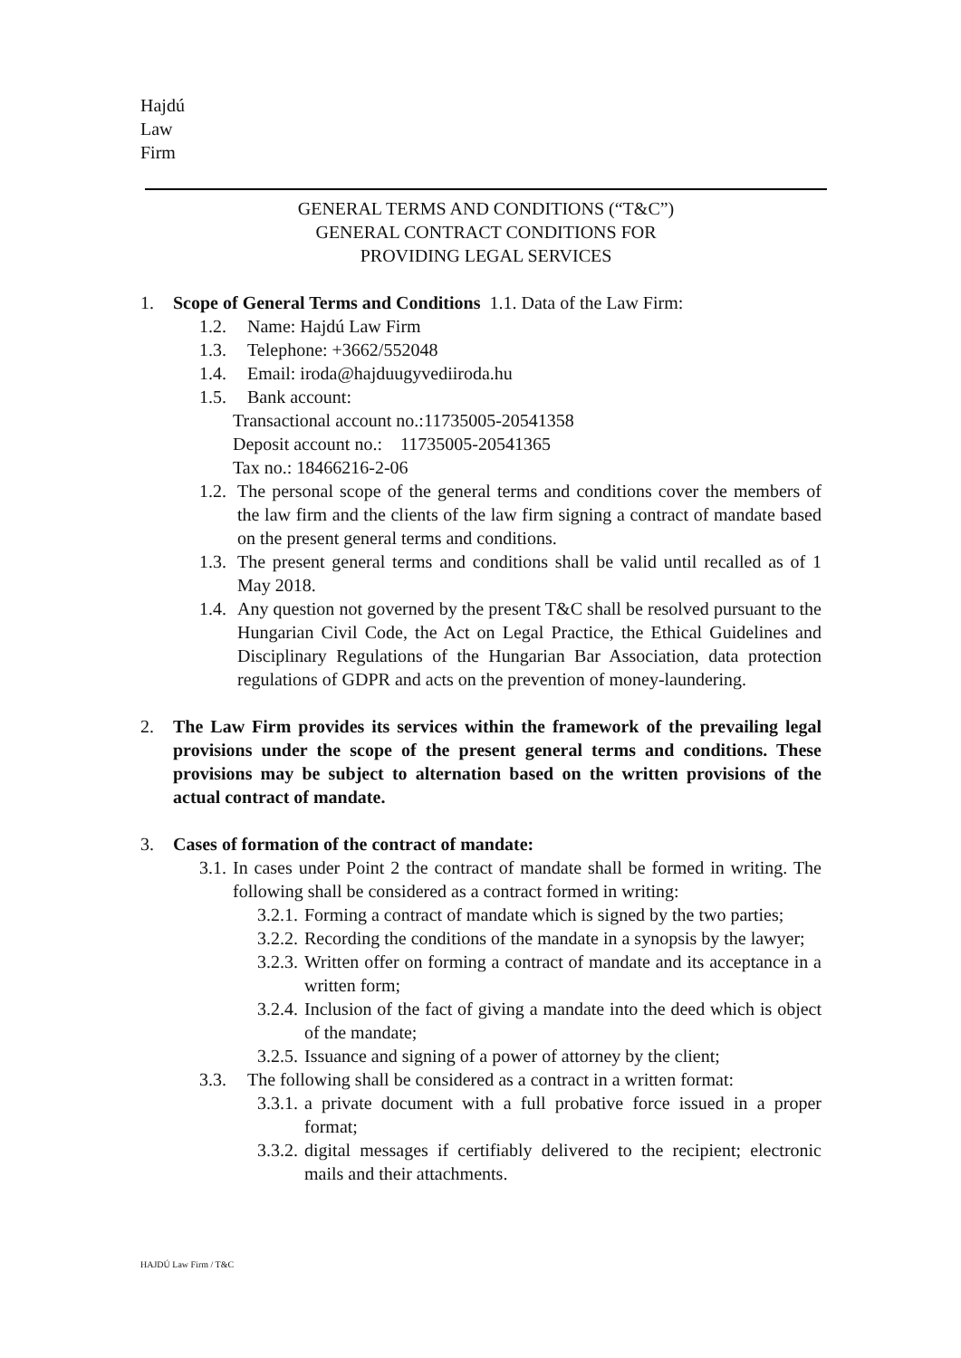Hajdú
Law
Firm
GENERAL TERMS AND CONDITIONS (“T&C”)
GENERAL CONTRACT CONDITIONS FOR
PROVIDING LEGAL SERVICES
1. Scope of General Terms and Conditions 1.1. Data of the Law Firm:
1.2. Name: Hajdú Law Firm
1.3. Telephone: +3662/552048
1.4. Email: iroda@hajduugyvediiroda.hu
1.5. Bank account:
Transactional account no.:11735005-20541358
Deposit account no.: 11735005-20541365
Tax no.: 18466216-2-06
1.2. The personal scope of the general terms and conditions cover the members of the law firm and the clients of the law firm signing a contract of mandate based on the present general terms and conditions.
1.3. The present general terms and conditions shall be valid until recalled as of 1 May 2018.
1.4. Any question not governed by the present T&C shall be resolved pursuant to the Hungarian Civil Code, the Act on Legal Practice, the Ethical Guidelines and Disciplinary Regulations of the Hungarian Bar Association, data protection regulations of GDPR and acts on the prevention of money-laundering.
2. The Law Firm provides its services within the framework of the prevailing legal provisions under the scope of the present general terms and conditions. These provisions may be subject to alternation based on the written provisions of the actual contract of mandate.
3. Cases of formation of the contract of mandate:
3.1. In cases under Point 2 the contract of mandate shall be formed in writing. The following shall be considered as a contract formed in writing:
3.2.1. Forming a contract of mandate which is signed by the two parties;
3.2.2. Recording the conditions of the mandate in a synopsis by the lawyer;
3.2.3. Written offer on forming a contract of mandate and its acceptance in a written form;
3.2.4. Inclusion of the fact of giving a mandate into the deed which is object of the mandate;
3.2.5. Issuance and signing of a power of attorney by the client;
3.3. The following shall be considered as a contract in a written format:
3.3.1. a private document with a full probative force issued in a proper format;
3.3.2. digital messages if certifiably delivered to the recipient; electronic mails and their attachments.
HAJDÚ Law Firm / T&C